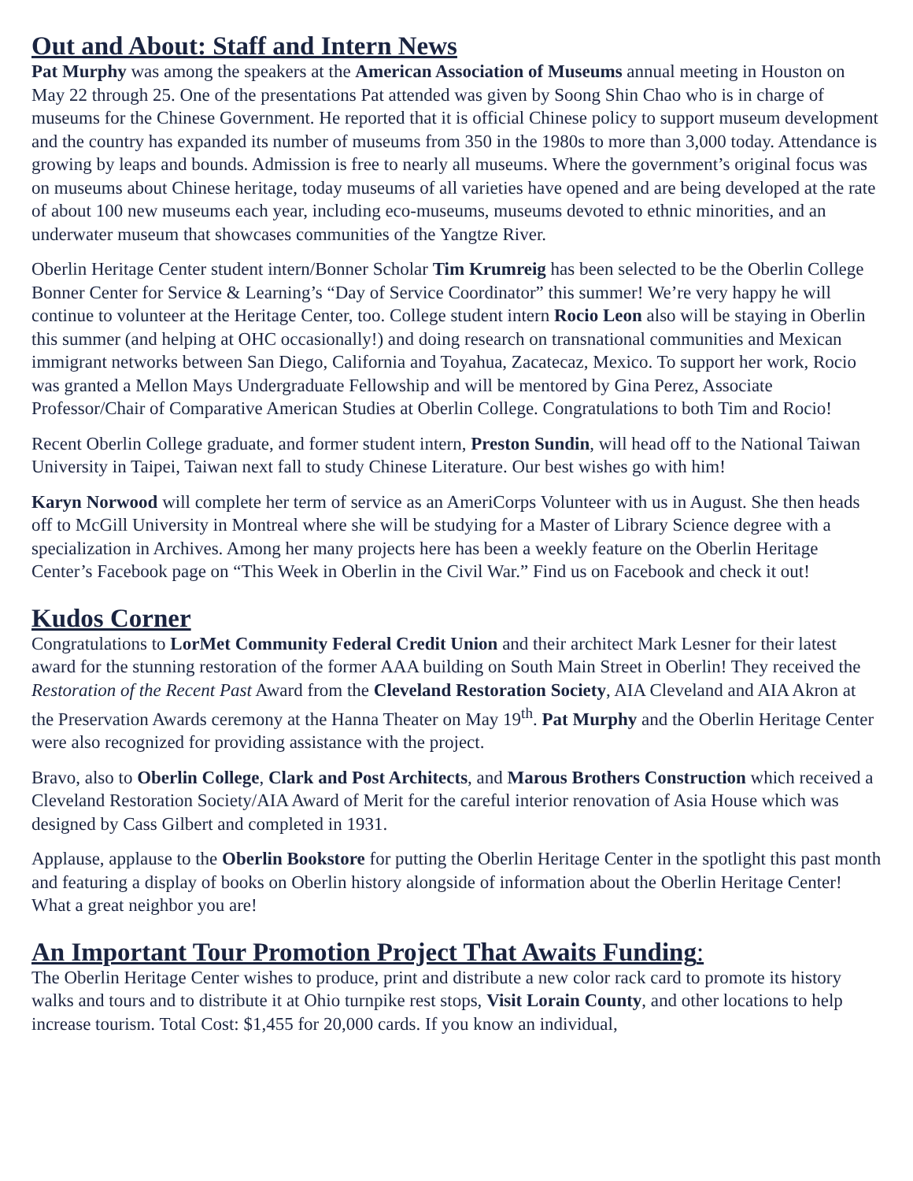Out and About: Staff and Intern News
Pat Murphy was among the speakers at the American Association of Museums annual meeting in Houston on May 22 through 25. One of the presentations Pat attended was given by Soong Shin Chao who is in charge of museums for the Chinese Government. He reported that it is official Chinese policy to support museum development and the country has expanded its number of museums from 350 in the 1980s to more than 3,000 today. Attendance is growing by leaps and bounds. Admission is free to nearly all museums. Where the government’s original focus was on museums about Chinese heritage, today museums of all varieties have opened and are being developed at the rate of about 100 new museums each year, including eco-museums, museums devoted to ethnic minorities, and an underwater museum that showcases communities of the Yangtze River.
Oberlin Heritage Center student intern/Bonner Scholar Tim Krumreig has been selected to be the Oberlin College Bonner Center for Service & Learning’s “Day of Service Coordinator” this summer! We’re very happy he will continue to volunteer at the Heritage Center, too. College student intern Rocio Leon also will be staying in Oberlin this summer (and helping at OHC occasionally!) and doing research on transnational communities and Mexican immigrant networks between San Diego, California and Toyahua, Zacatecaz, Mexico. To support her work, Rocio was granted a Mellon Mays Undergraduate Fellowship and will be mentored by Gina Perez, Associate Professor/Chair of Comparative American Studies at Oberlin College. Congratulations to both Tim and Rocio!
Recent Oberlin College graduate, and former student intern, Preston Sundin, will head off to the National Taiwan University in Taipei, Taiwan next fall to study Chinese Literature. Our best wishes go with him!
Karyn Norwood will complete her term of service as an AmeriCorps Volunteer with us in August. She then heads off to McGill University in Montreal where she will be studying for a Master of Library Science degree with a specialization in Archives. Among her many projects here has been a weekly feature on the Oberlin Heritage Center’s Facebook page on “This Week in Oberlin in the Civil War.” Find us on Facebook and check it out!
Kudos Corner
Congratulations to LorMet Community Federal Credit Union and their architect Mark Lesner for their latest award for the stunning restoration of the former AAA building on South Main Street in Oberlin! They received the Restoration of the Recent Past Award from the Cleveland Restoration Society, AIA Cleveland and AIA Akron at the Preservation Awards ceremony at the Hanna Theater on May 19<sup>th</sup>. Pat Murphy and the Oberlin Heritage Center were also recognized for providing assistance with the project.
Bravo, also to Oberlin College, Clark and Post Architects, and Marous Brothers Construction which received a Cleveland Restoration Society/AIA Award of Merit for the careful interior renovation of Asia House which was designed by Cass Gilbert and completed in 1931.
Applause, applause to the Oberlin Bookstore for putting the Oberlin Heritage Center in the spotlight this past month and featuring a display of books on Oberlin history alongside of information about the Oberlin Heritage Center! What a great neighbor you are!
An Important Tour Promotion Project That Awaits Funding:
The Oberlin Heritage Center wishes to produce, print and distribute a new color rack card to promote its history walks and tours and to distribute it at Ohio turnpike rest stops, Visit Lorain County, and other locations to help increase tourism. Total Cost: $1,455 for 20,000 cards. If you know an individual,